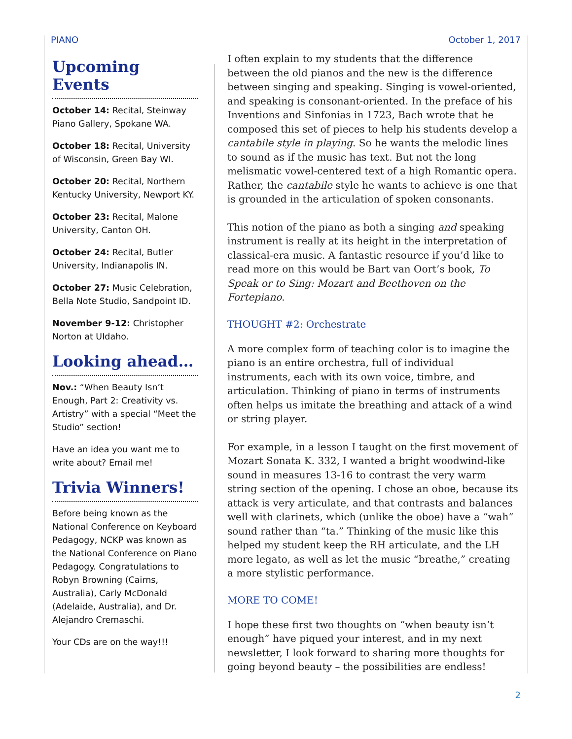PIANO October 1, 2017
Upcoming Events
October 14: Recital, Steinway Piano Gallery, Spokane WA.
October 18: Recital, University of Wisconsin, Green Bay WI.
October 20: Recital, Northern Kentucky University, Newport KY.
October 23: Recital, Malone University, Canton OH.
October 24: Recital, Butler University, Indianapolis IN.
October 27: Music Celebration, Bella Note Studio, Sandpoint ID.
November 9-12: Christopher Norton at UIdaho.
Looking ahead…
Nov.: “When Beauty Isn’t Enough, Part 2: Creativity vs. Artistry” with a special “Meet the Studio” section!
Have an idea you want me to write about? Email me!
Trivia Winners!
Before being known as the National Conference on Keyboard Pedagogy, NCKP was known as the National Conference on Piano Pedagogy. Congratulations to Robyn Browning (Cairns, Australia), Carly McDonald (Adelaide, Australia), and Dr. Alejandro Cremaschi.
Your CDs are on the way!!!
I often explain to my students that the difference between the old pianos and the new is the difference between singing and speaking. Singing is vowel-oriented, and speaking is consonant-oriented. In the preface of his Inventions and Sinfonias in 1723, Bach wrote that he composed this set of pieces to help his students develop a cantabile style in playing. So he wants the melodic lines to sound as if the music has text. But not the long melismatic vowel-centered text of a high Romantic opera. Rather, the cantabile style he wants to achieve is one that is grounded in the articulation of spoken consonants.
This notion of the piano as both a singing and speaking instrument is really at its height in the interpretation of classical-era music. A fantastic resource if you’d like to read more on this would be Bart van Oort’s book, To Speak or to Sing: Mozart and Beethoven on the Fortepiano.
THOUGHT #2: Orchestrate
A more complex form of teaching color is to imagine the piano is an entire orchestra, full of individual instruments, each with its own voice, timbre, and articulation. Thinking of piano in terms of instruments often helps us imitate the breathing and attack of a wind or string player.
For example, in a lesson I taught on the first movement of Mozart Sonata K. 332, I wanted a bright woodwind-like sound in measures 13-16 to contrast the very warm string section of the opening. I chose an oboe, because its attack is very articulate, and that contrasts and balances well with clarinets, which (unlike the oboe) have a “wah” sound rather than “ta.” Thinking of the music like this helped my student keep the RH articulate, and the LH more legato, as well as let the music “breathe,” creating a more stylistic performance.
MORE TO COME!
I hope these first two thoughts on “when beauty isn’t enough” have piqued your interest, and in my next newsletter, I look forward to sharing more thoughts for going beyond beauty – the possibilities are endless!
2